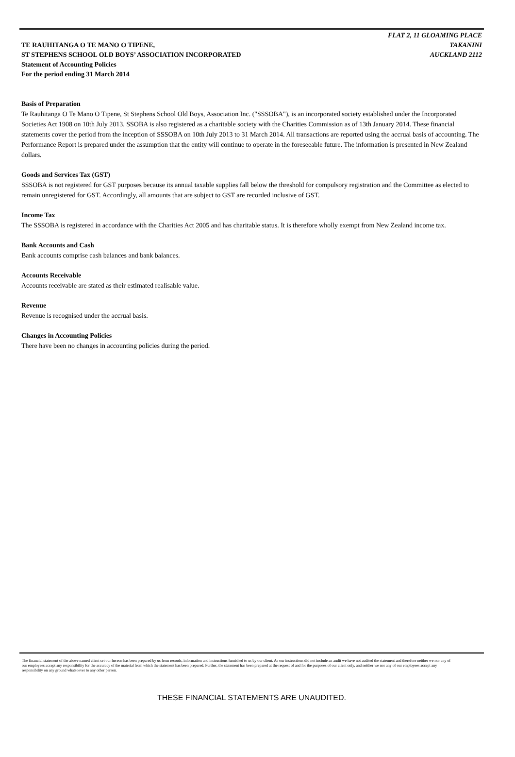TE RAUHITANGA O TE MANO O TIPENE,
ST STEPHENS SCHOOL OLD BOYS’ ASSOCIATION INCORPORATED
Statement of Accounting Policies
For the period ending 31 March 2014
FLAT 2, 11 GLOAMING PLACE
TAKANINI
AUCKLAND 2112
Basis of Preparation
Te Rauhitanga O Te Mano O Tipene, St Stephens School Old Boys, Association Inc. ("SSSOBA"), is an incorporated society established under the Incorporated Societies Act 1908 on 10th July 2013. SSOBA is also registered as a charitable society with the Charities Commission as of 13th January 2014. These financial statements cover the period from the inception of SSSOBA on 10th July 2013 to 31 March 2014. All transactions are reported using the accrual basis of accounting. The Performance Report is prepared under the assumption that the entity will continue to operate in the foreseeable future. The information is presented in New Zealand dollars.
Goods and Services Tax (GST)
SSSOBA is not registered for GST purposes because its annual taxable supplies fall below the threshold for compulsory registration and the Committee as elected to remain unregistered for GST. Accordingly, all amounts that are subject to GST are recorded inclusive of GST.
Income Tax
The SSSOBA is registered in accordance with the Charities Act 2005 and has charitable status. It is therefore wholly exempt from New Zealand income tax.
Bank Accounts and Cash
Bank accounts comprise cash balances and bank balances.
Accounts Receivable
Accounts receivable are stated as their estimated realisable value.
Revenue
Revenue is recognised under the accrual basis.
Changes in Accounting Policies
There have been no changes in accounting policies during the period.
The financial statement of the above named client set our hereon has been prepared by us from records, information and instructions furnished to us by our client. As our instructions did not include an audit we have not audited the statement and therefore neither we nor any of our employees accept any responsibility for the accuracy of the material from which the statement has been prepared. Further, the statement has been prepared at the request of and for the purposes of our client only, and neither we nor any of our employees accept any responsibility on any ground whatsoever to any other person.
THESE FINANCIAL STATEMENTS ARE UNAUDITED.